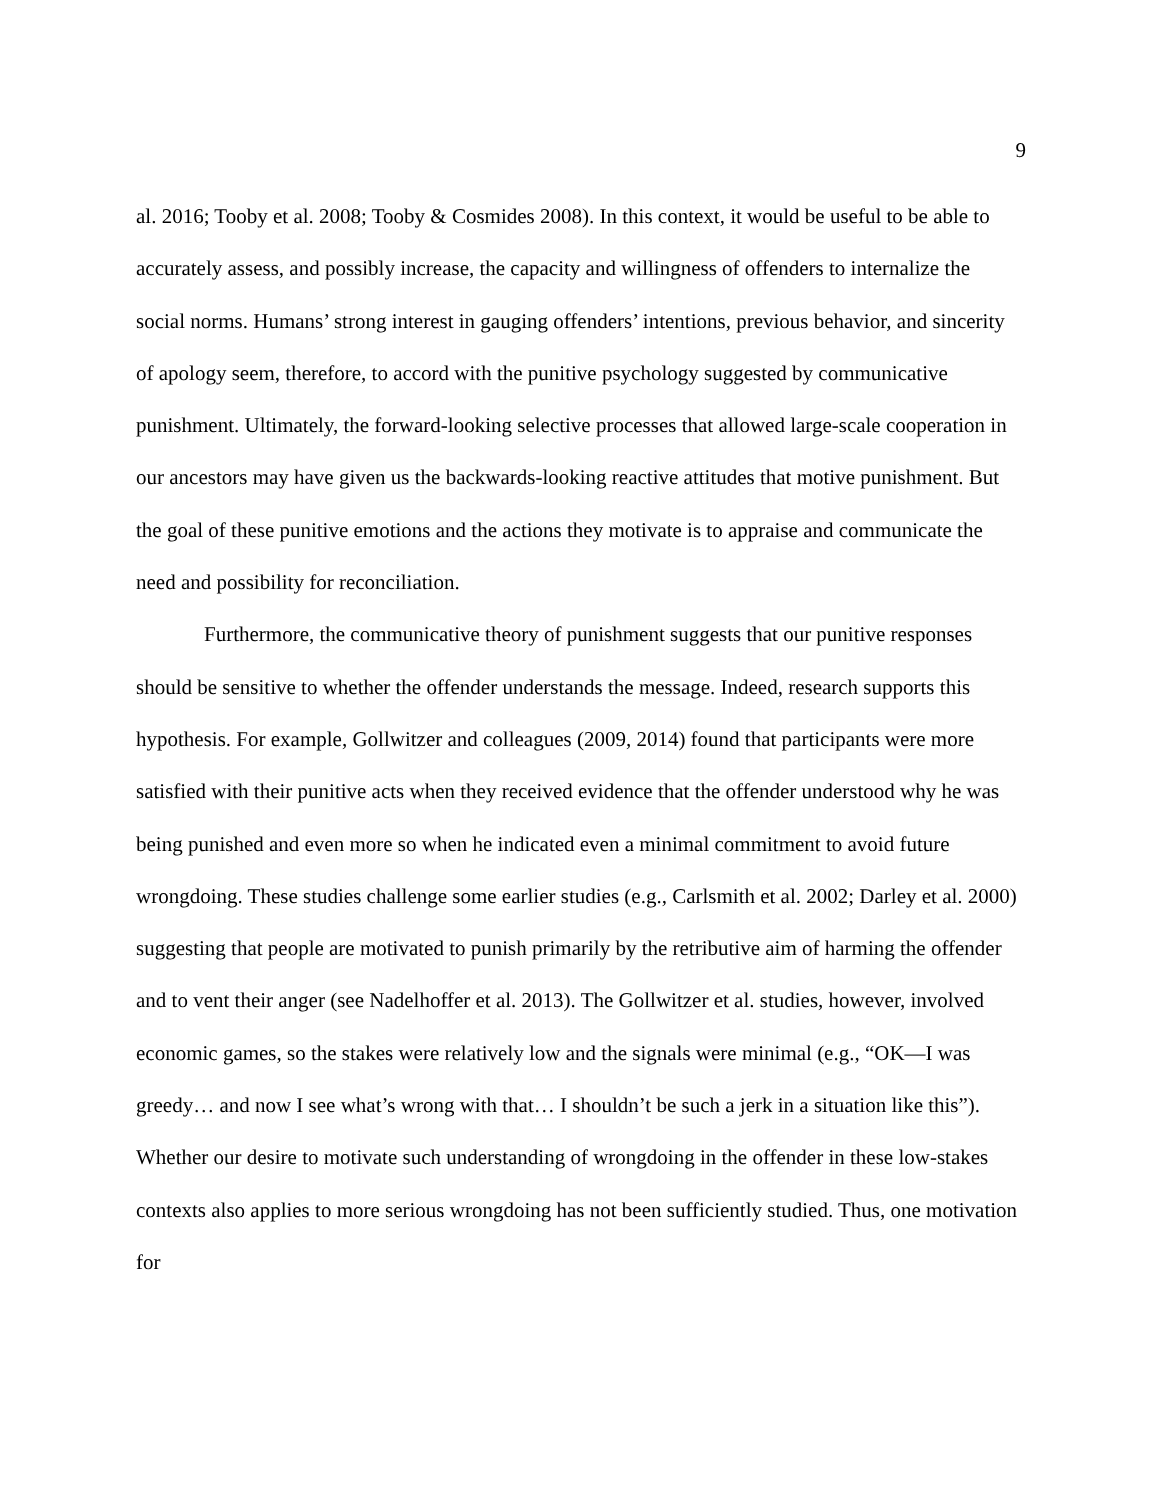9
al. 2016; Tooby et al. 2008; Tooby & Cosmides 2008). In this context, it would be useful to be able to accurately assess, and possibly increase, the capacity and willingness of offenders to internalize the social norms. Humans’ strong interest in gauging offenders’ intentions, previous behavior, and sincerity of apology seem, therefore, to accord with the punitive psychology suggested by communicative punishment. Ultimately, the forward-looking selective processes that allowed large-scale cooperation in our ancestors may have given us the backwards-looking reactive attitudes that motive punishment. But the goal of these punitive emotions and the actions they motivate is to appraise and communicate the need and possibility for reconciliation.
Furthermore, the communicative theory of punishment suggests that our punitive responses should be sensitive to whether the offender understands the message. Indeed, research supports this hypothesis. For example, Gollwitzer and colleagues (2009, 2014) found that participants were more satisfied with their punitive acts when they received evidence that the offender understood why he was being punished and even more so when he indicated even a minimal commitment to avoid future wrongdoing. These studies challenge some earlier studies (e.g., Carlsmith et al. 2002; Darley et al. 2000) suggesting that people are motivated to punish primarily by the retributive aim of harming the offender and to vent their anger (see Nadelhoffer et al. 2013). The Gollwitzer et al. studies, however, involved economic games, so the stakes were relatively low and the signals were minimal (e.g., “OK—I was greedy… and now I see what’s wrong with that… I shouldn’t be such a jerk in a situation like this”). Whether our desire to motivate such understanding of wrongdoing in the offender in these low-stakes contexts also applies to more serious wrongdoing has not been sufficiently studied. Thus, one motivation for